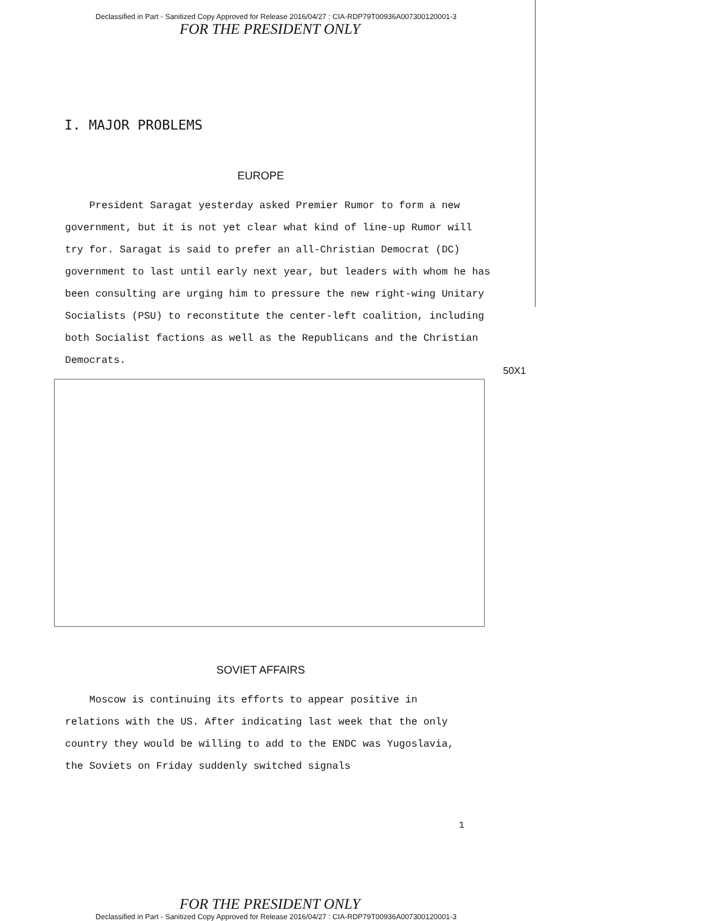Declassified in Part - Sanitized Copy Approved for Release 2016/04/27 : CIA-RDP79T00936A007300120001-3
FOR THE PRESIDENT ONLY
I. MAJOR PROBLEMS
EUROPE
President Saragat yesterday asked Premier Rumor to form a new government, but it is not yet clear what kind of line-up Rumor will try for. Saragat is said to prefer an all-Christian Democrat (DC) government to last until early next year, but leaders with whom he has been consulting are urging him to pressure the new right-wing Unitary Socialists (PSU) to reconstitute the center-left coalition, including both Socialist factions as well as the Republicans and the Christian Democrats.
50X1
SOVIET AFFAIRS
Moscow is continuing its efforts to appear positive in relations with the US. After indicating last week that the only country they would be willing to add to the ENDC was Yugoslavia, the Soviets on Friday suddenly switched signals
1
FOR THE PRESIDENT ONLY
Declassified in Part - Sanitized Copy Approved for Release 2016/04/27 : CIA-RDP79T00936A007300120001-3